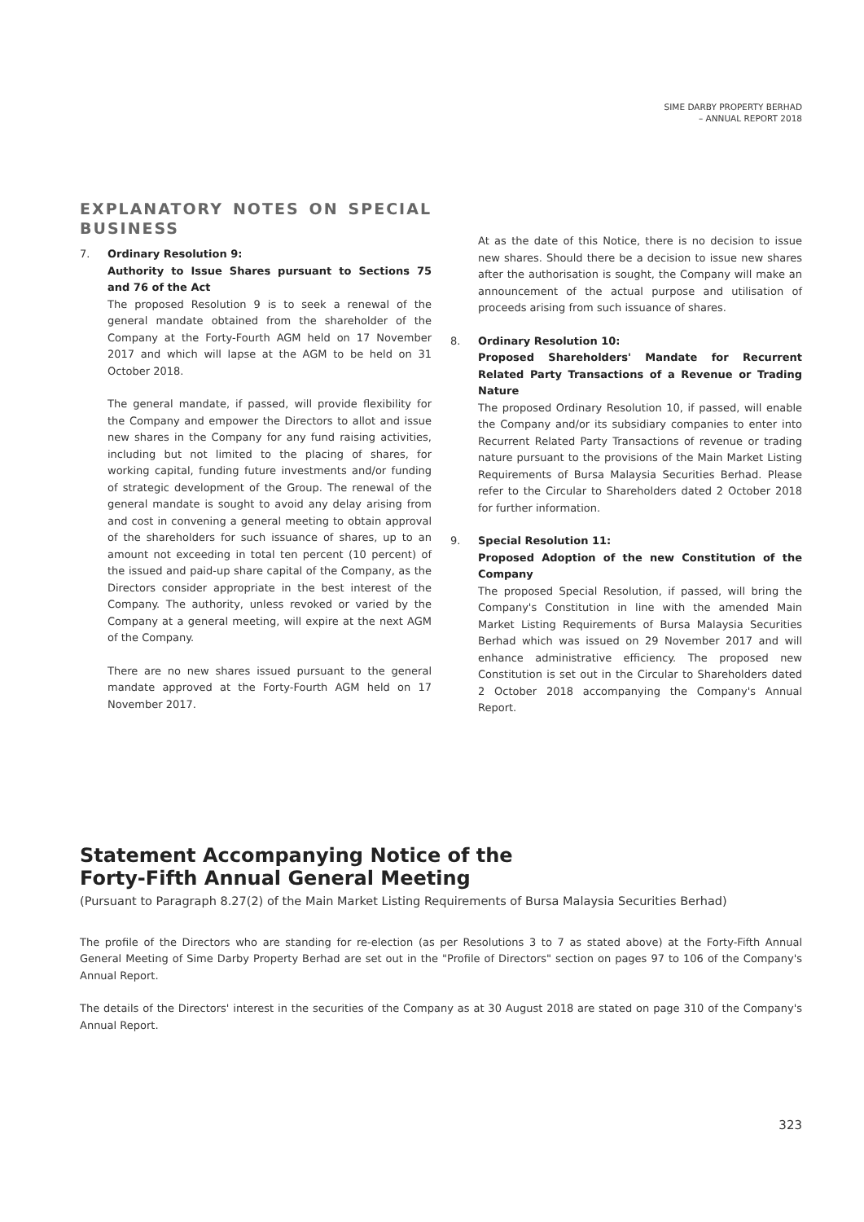SIME DARBY PROPERTY BERHAD
– ANNUAL REPORT 2018
EXPLANATORY NOTES ON SPECIAL BUSINESS
7. Ordinary Resolution 9:
Authority to Issue Shares pursuant to Sections 75 and 76 of the Act
The proposed Resolution 9 is to seek a renewal of the general mandate obtained from the shareholder of the Company at the Forty-Fourth AGM held on 17 November 2017 and which will lapse at the AGM to be held on 31 October 2018.
The general mandate, if passed, will provide flexibility for the Company and empower the Directors to allot and issue new shares in the Company for any fund raising activities, including but not limited to the placing of shares, for working capital, funding future investments and/or funding of strategic development of the Group. The renewal of the general mandate is sought to avoid any delay arising from and cost in convening a general meeting to obtain approval of the shareholders for such issuance of shares, up to an amount not exceeding in total ten percent (10 percent) of the issued and paid-up share capital of the Company, as the Directors consider appropriate in the best interest of the Company. The authority, unless revoked or varied by the Company at a general meeting, will expire at the next AGM of the Company.
There are no new shares issued pursuant to the general mandate approved at the Forty-Fourth AGM held on 17 November 2017.
At as the date of this Notice, there is no decision to issue new shares. Should there be a decision to issue new shares after the authorisation is sought, the Company will make an announcement of the actual purpose and utilisation of proceeds arising from such issuance of shares.
8. Ordinary Resolution 10:
Proposed Shareholders' Mandate for Recurrent Related Party Transactions of a Revenue or Trading Nature
The proposed Ordinary Resolution 10, if passed, will enable the Company and/or its subsidiary companies to enter into Recurrent Related Party Transactions of revenue or trading nature pursuant to the provisions of the Main Market Listing Requirements of Bursa Malaysia Securities Berhad. Please refer to the Circular to Shareholders dated 2 October 2018 for further information.
9. Special Resolution 11:
Proposed Adoption of the new Constitution of the Company
The proposed Special Resolution, if passed, will bring the Company's Constitution in line with the amended Main Market Listing Requirements of Bursa Malaysia Securities Berhad which was issued on 29 November 2017 and will enhance administrative efficiency. The proposed new Constitution is set out in the Circular to Shareholders dated 2 October 2018 accompanying the Company's Annual Report.
Statement Accompanying Notice of the
Forty-Fifth Annual General Meeting
(Pursuant to Paragraph 8.27(2) of the Main Market Listing Requirements of Bursa Malaysia Securities Berhad)
The profile of the Directors who are standing for re-election (as per Resolutions 3 to 7 as stated above) at the Forty-Fifth Annual General Meeting of Sime Darby Property Berhad are set out in the "Profile of Directors" section on pages 97 to 106 of the Company's Annual Report.
The details of the Directors' interest in the securities of the Company as at 30 August 2018 are stated on page 310 of the Company's Annual Report.
323